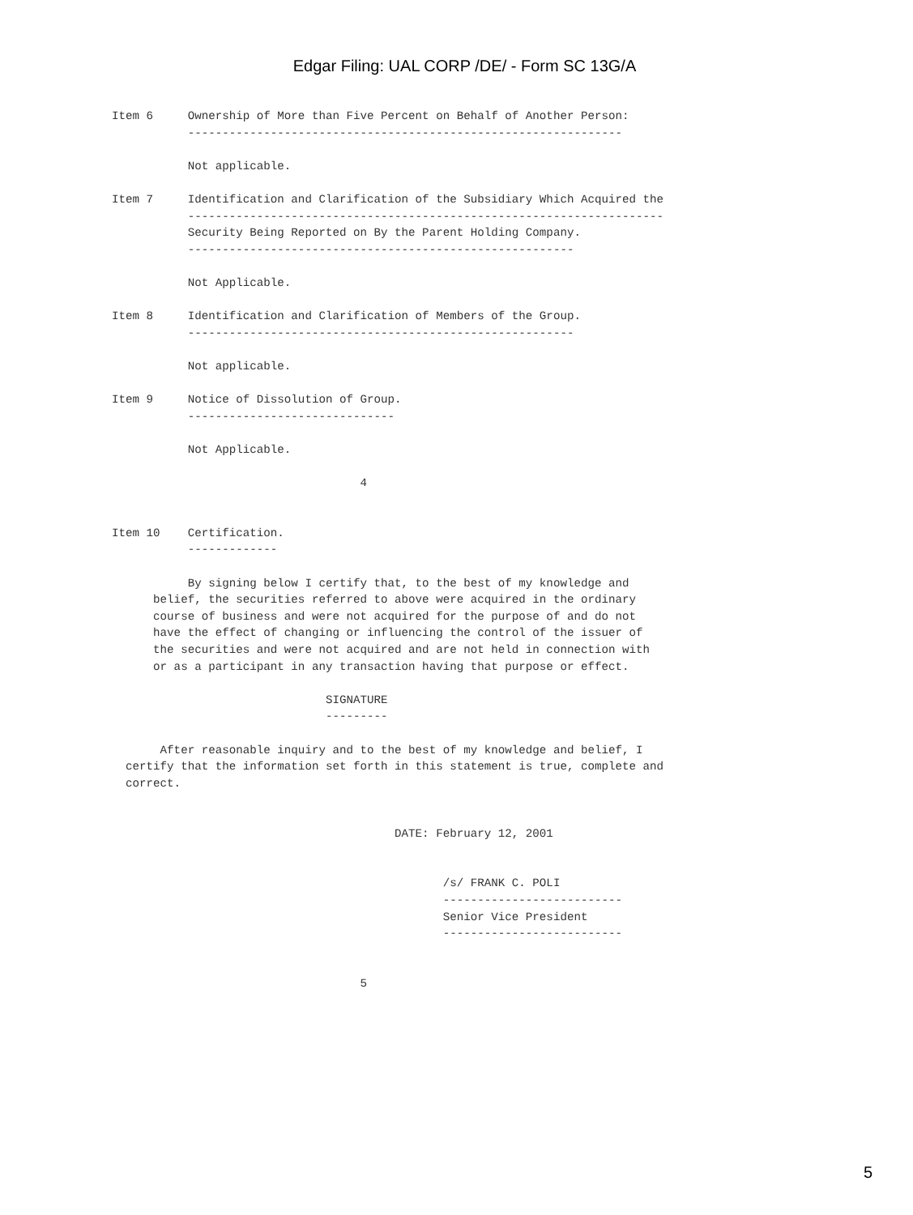Edgar Filing: UAL CORP /DE/ - Form SC 13G/A
Item 6     Ownership of More than Five Percent on Behalf of Another Person:
           ---------------------------------------------------------------

           Not applicable.

Item 7     Identification and Clarification of the Subsidiary Which Acquired the
           ---------------------------------------------------------------------
           Security Being Reported on By the Parent Holding Company.
           --------------------------------------------------------

           Not Applicable.

Item 8     Identification and Clarification of Members of the Group.
           --------------------------------------------------------

           Not applicable.

Item 9     Notice of Dissolution of Group.
           ------------------------------

           Not Applicable.

                                    4


Item 10    Certification.
           -------------

           By signing below I certify that, to the best of my knowledge and
      belief, the securities referred to above were acquired in the ordinary
      course of business and were not acquired for the purpose of and do not
      have the effect of changing or influencing the control of the issuer of
      the securities and were not acquired and are not held in connection with
      or as a participant in any transaction having that purpose or effect.

                               SIGNATURE
                               ---------

       After reasonable inquiry and to the best of my knowledge and belief, I
  certify that the information set forth in this statement is true, complete and
  correct.


                                         DATE: February 12, 2001


                                                /s/ FRANK C. POLI
                                                --------------------------
                                                Senior Vice President
                                                --------------------------


                                    5
5